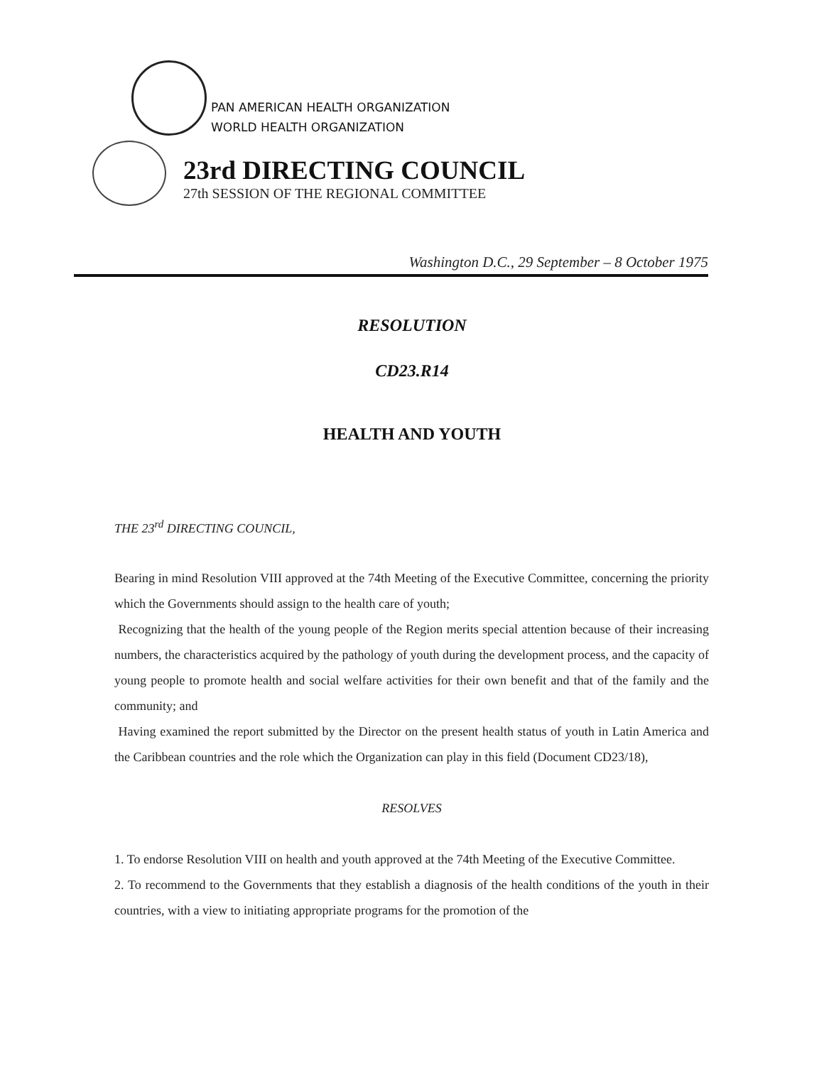PAN AMERICAN HEALTH ORGANIZATION
WORLD HEALTH ORGANIZATION
23rd DIRECTING COUNCIL
27th SESSION OF THE REGIONAL COMMITTEE
Washington D.C., 29 September – 8 October 1975
RESOLUTION
CD23.R14
HEALTH AND YOUTH
THE 23<sup>rd</sup> DIRECTING COUNCIL,
Bearing in mind Resolution VIII approved at the 74th Meeting of the Executive Committee, concerning the priority which the Governments should assign to the health care of youth;
Recognizing that the health of the young people of the Region merits special attention because of their increasing numbers, the characteristics acquired by the pathology of youth during the development process, and the capacity of young people to promote health and social welfare activities for their own benefit and that of the family and the community; and
Having examined the report submitted by the Director on the present health status of youth in Latin America and the Caribbean countries and the role which the Organization can play in this field (Document CD23/18),
RESOLVES
1. To endorse Resolution VIII on health and youth approved at the 74th Meeting of the Executive Committee.
2. To recommend to the Governments that they establish a diagnosis of the health conditions of the youth in their countries, with a view to initiating appropriate programs for the promotion of the